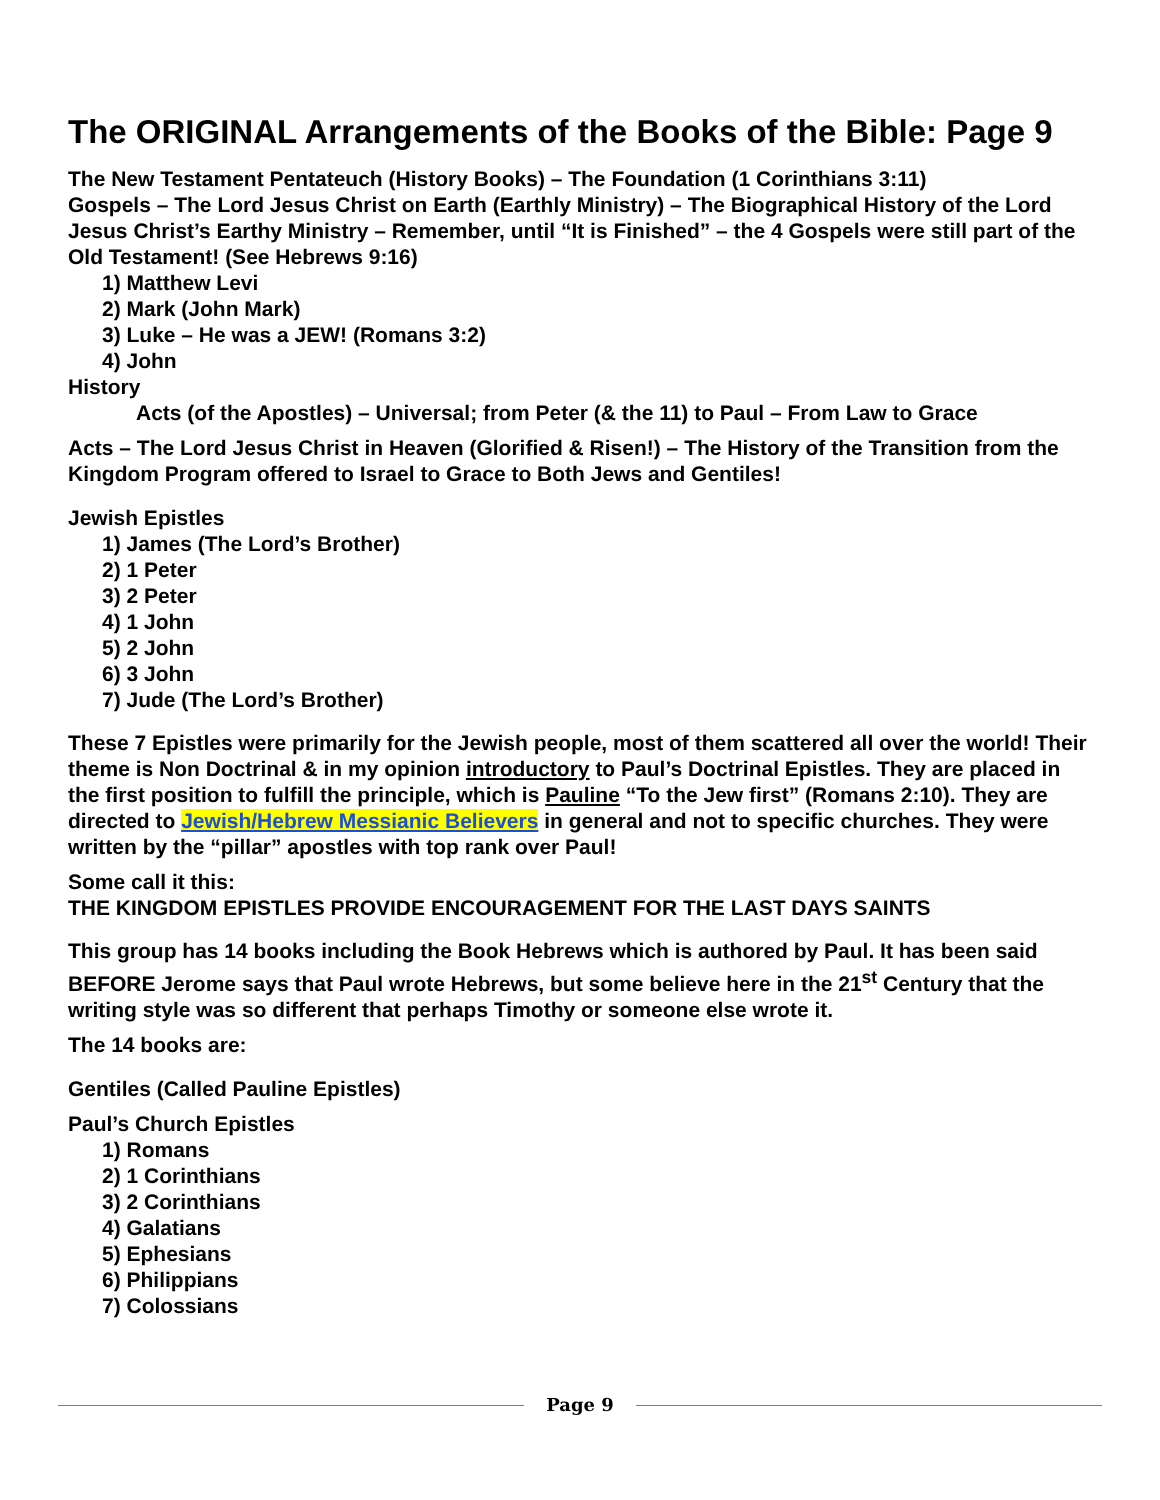The ORIGINAL Arrangements of the Books of the Bible: Page 9
The New Testament Pentateuch (History Books) – The Foundation (1 Corinthians 3:11)
Gospels – The Lord Jesus Christ on Earth (Earthly Ministry) – The Biographical History of the Lord Jesus Christ’s Earthy Ministry – Remember, until “It is Finished” – the 4 Gospels were still part of the Old Testament! (See Hebrews 9:16)
1) Matthew Levi
2) Mark (John Mark)
3) Luke – He was a JEW! (Romans 3:2)
4) John
History
Acts (of the Apostles) – Universal; from Peter (& the 11) to Paul – From Law to Grace
Acts – The Lord Jesus Christ in Heaven (Glorified & Risen!) – The History of the Transition from the Kingdom Program offered to Israel to Grace to Both Jews and Gentiles!
Jewish Epistles
1) James (The Lord’s Brother)
2) 1 Peter
3) 2 Peter
4) 1 John
5) 2 John
6) 3 John
7) Jude (The Lord’s Brother)
These 7 Epistles were primarily for the Jewish people, most of them scattered all over the world! Their theme is Non Doctrinal & in my opinion introductory to Paul’s Doctrinal Epistles. They are placed in the first position to fulfill the principle, which is Pauline “To the Jew first” (Romans 2:10). They are directed to Jewish/Hebrew Messianic Believers in general and not to specific churches. They were written by the “pillar” apostles with top rank over Paul!
Some call it this:
THE KINGDOM EPISTLES PROVIDE ENCOURAGEMENT FOR THE LAST DAYS SAINTS
This group has 14 books including the Book Hebrews which is authored by Paul. It has been said BEFORE Jerome says that Paul wrote Hebrews, but some believe here in the 21<sup>st</sup> Century that the writing style was so different that perhaps Timothy or someone else wrote it.
The 14 books are:
Gentiles (Called Pauline Epistles)
Paul’s Church Epistles
1) Romans
2) 1 Corinthians
3) 2 Corinthians
4) Galatians
5) Ephesians
6) Philippians
7) Colossians
Page 9